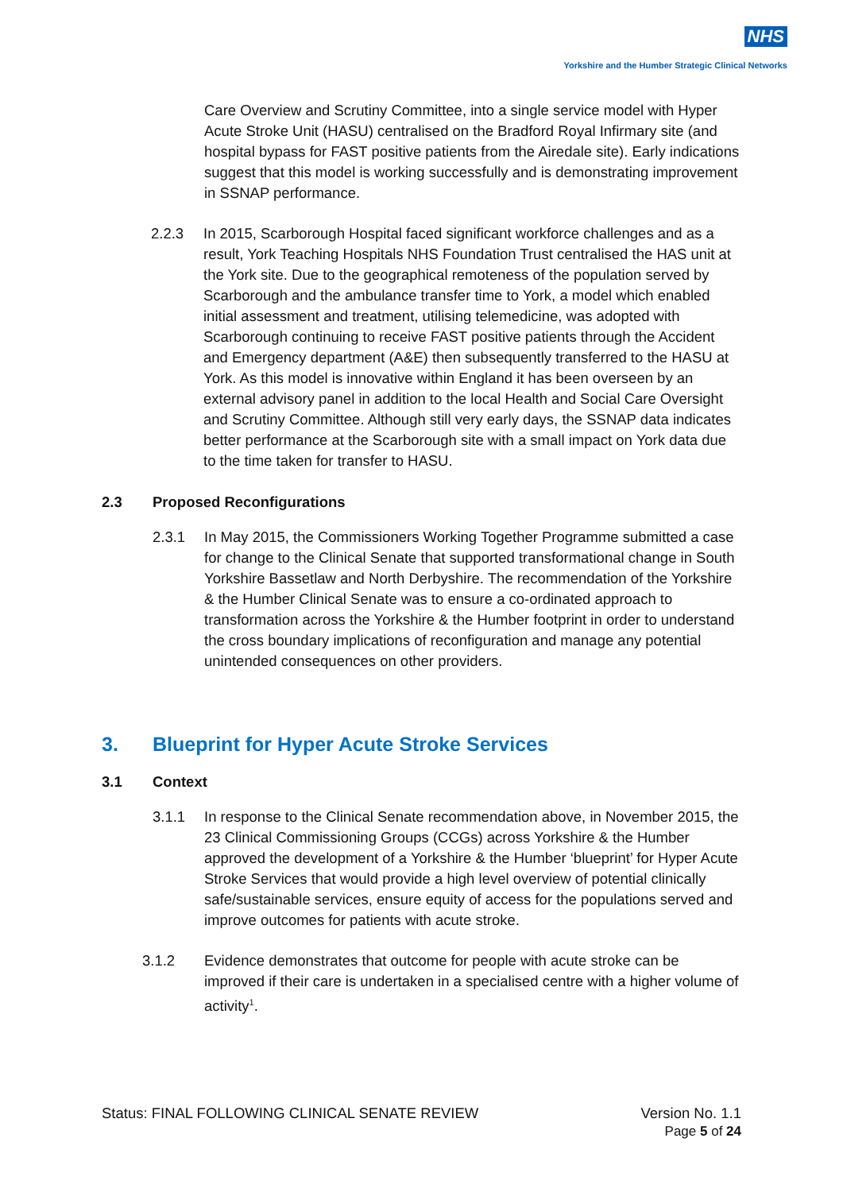NHS
Yorkshire and the Humber Strategic Clinical Networks
Care Overview and Scrutiny Committee, into a single service model with Hyper Acute Stroke Unit (HASU) centralised on the Bradford Royal Infirmary site (and hospital bypass for FAST positive patients from the Airedale site). Early indications suggest that this model is working successfully and is demonstrating improvement in SSNAP performance.
2.2.3 In 2015, Scarborough Hospital faced significant workforce challenges and as a result, York Teaching Hospitals NHS Foundation Trust centralised the HAS unit at the York site. Due to the geographical remoteness of the population served by Scarborough and the ambulance transfer time to York, a model which enabled initial assessment and treatment, utilising telemedicine, was adopted with Scarborough continuing to receive FAST positive patients through the Accident and Emergency department (A&E) then subsequently transferred to the HASU at York. As this model is innovative within England it has been overseen by an external advisory panel in addition to the local Health and Social Care Oversight and Scrutiny Committee. Although still very early days, the SSNAP data indicates better performance at the Scarborough site with a small impact on York data due to the time taken for transfer to HASU.
2.3 Proposed Reconfigurations
2.3.1 In May 2015, the Commissioners Working Together Programme submitted a case for change to the Clinical Senate that supported transformational change in South Yorkshire Bassetlaw and North Derbyshire. The recommendation of the Yorkshire & the Humber Clinical Senate was to ensure a co-ordinated approach to transformation across the Yorkshire & the Humber footprint in order to understand the cross boundary implications of reconfiguration and manage any potential unintended consequences on other providers.
3. Blueprint for Hyper Acute Stroke Services
3.1 Context
3.1.1 In response to the Clinical Senate recommendation above, in November 2015, the 23 Clinical Commissioning Groups (CCGs) across Yorkshire & the Humber approved the development of a Yorkshire & the Humber ‘blueprint’ for Hyper Acute Stroke Services that would provide a high level overview of potential clinically safe/sustainable services, ensure equity of access for the populations served and improve outcomes for patients with acute stroke.
3.1.2 Evidence demonstrates that outcome for people with acute stroke can be improved if their care is undertaken in a specialised centre with a higher volume of activity<sup>1</sup>.
Status: FINAL FOLLOWING CLINICAL SENATE REVIEW Version No. 1.1
Page 5 of 24